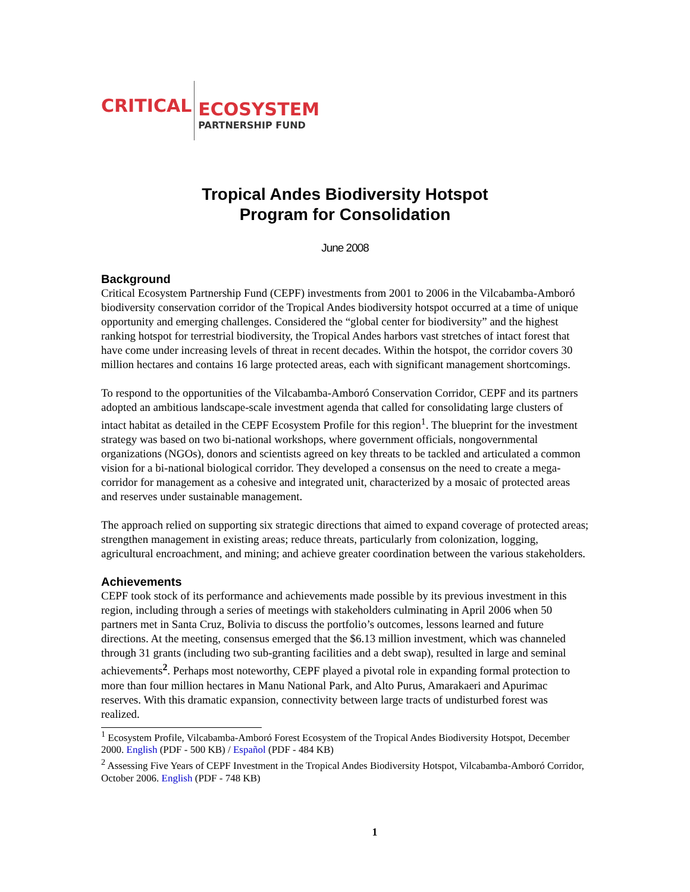CRITICAL
ECOSYSTEM
PARTNERSHIP FUND
Tropical Andes Biodiversity Hotspot
Program for Consolidation
June 2008
Background
Critical Ecosystem Partnership Fund (CEPF) investments from 2001 to 2006 in the Vilcabamba-Amboró biodiversity conservation corridor of the Tropical Andes biodiversity hotspot occurred at a time of unique opportunity and emerging challenges. Considered the “global center for biodiversity” and the highest ranking hotspot for terrestrial biodiversity, the Tropical Andes harbors vast stretches of intact forest that have come under increasing levels of threat in recent decades. Within the hotspot, the corridor covers 30 million hectares and contains 16 large protected areas, each with significant management shortcomings.
To respond to the opportunities of the Vilcabamba-Amboró Conservation Corridor, CEPF and its partners adopted an ambitious landscape-scale investment agenda that called for consolidating large clusters of intact habitat as detailed in the CEPF Ecosystem Profile for this region<sup>1</sup>. The blueprint for the investment strategy was based on two bi-national workshops, where government officials, nongovernmental organizations (NGOs), donors and scientists agreed on key threats to be tackled and articulated a common vision for a bi-national biological corridor. They developed a consensus on the need to create a mega-corridor for management as a cohesive and integrated unit, characterized by a mosaic of protected areas and reserves under sustainable management.
The approach relied on supporting six strategic directions that aimed to expand coverage of protected areas; strengthen management in existing areas; reduce threats, particularly from colonization, logging, agricultural encroachment, and mining; and achieve greater coordination between the various stakeholders.
Achievements
CEPF took stock of its performance and achievements made possible by its previous investment in this region, including through a series of meetings with stakeholders culminating in April 2006 when 50 partners met in Santa Cruz, Bolivia to discuss the portfolio’s outcomes, lessons learned and future directions. At the meeting, consensus emerged that the $6.13 million investment, which was channeled through 31 grants (including two sub-granting facilities and a debt swap), resulted in large and seminal achievements<sup>2</sup>. Perhaps most noteworthy, CEPF played a pivotal role in expanding formal protection to more than four million hectares in Manu National Park, and Alto Purus, Amarakaeri and Apurimac reserves. With this dramatic expansion, connectivity between large tracts of undisturbed forest was realized.
<sup>1</sup> Ecosystem Profile, Vilcabamba-Amboró Forest Ecosystem of the Tropical Andes Biodiversity Hotspot, December 2000. English (PDF - 500 KB) / Español (PDF - 484 KB)
<sup>2</sup> Assessing Five Years of CEPF Investment in the Tropical Andes Biodiversity Hotspot, Vilcabamba-Amboró Corridor, October 2006. English (PDF - 748 KB)
1